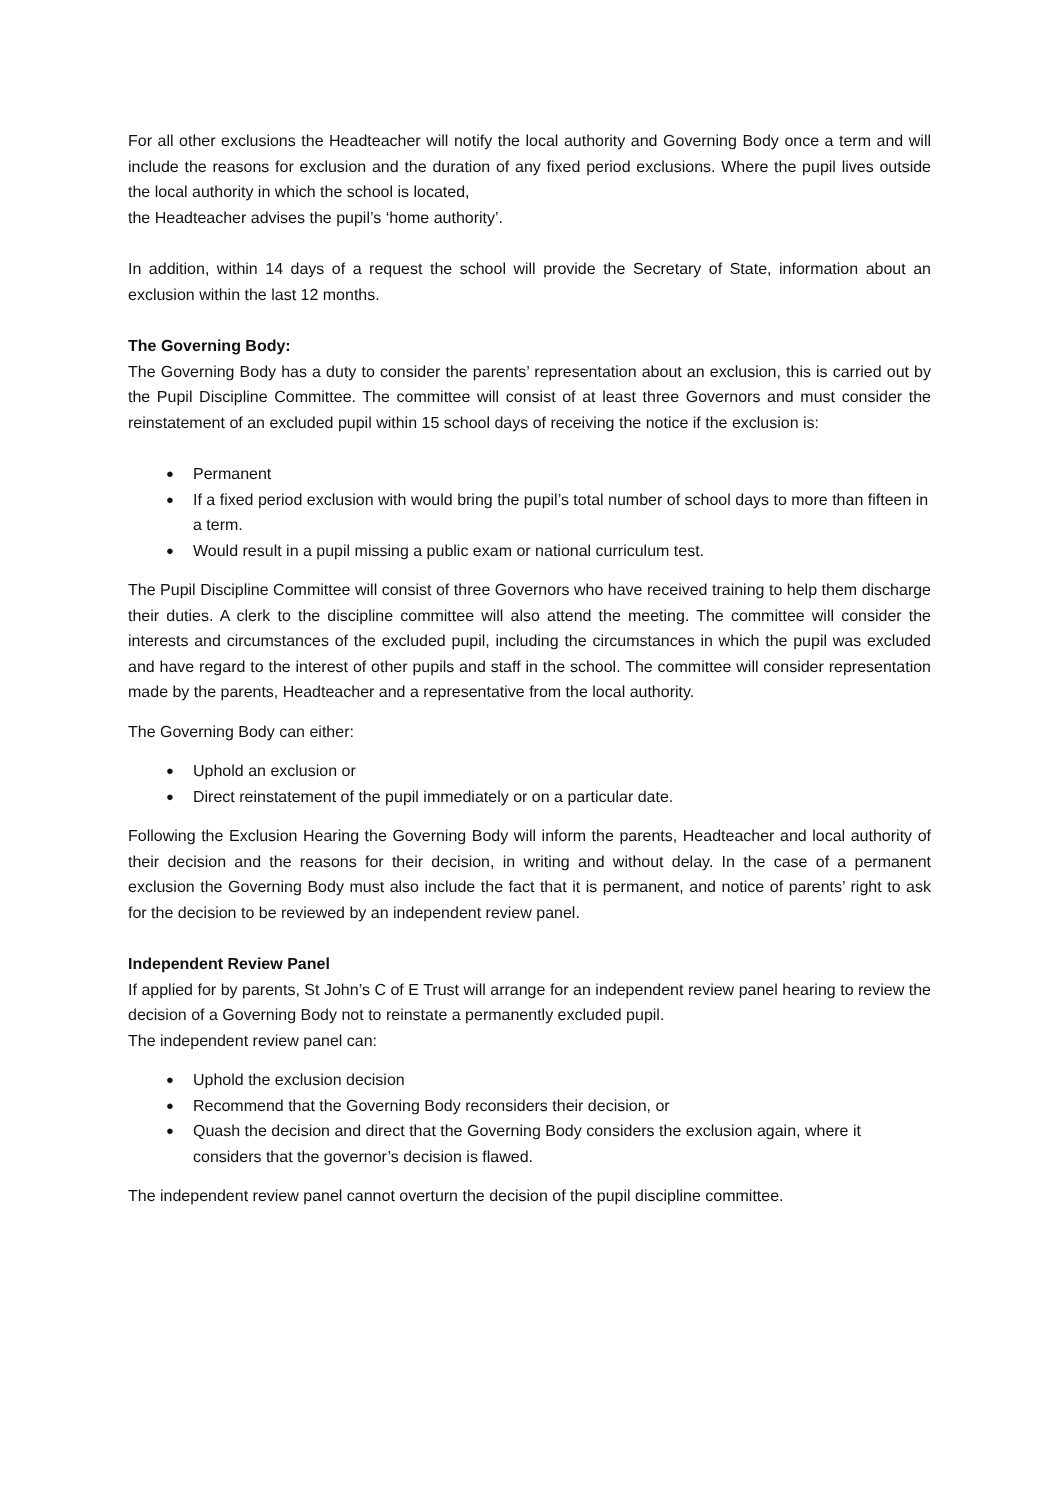For all other exclusions the Headteacher will notify the local authority and Governing Body once a term and will include the reasons for exclusion and the duration of any fixed period exclusions. Where the pupil lives outside the local authority in which the school is located,
the Headteacher advises the pupil’s ‘home authority’.
In addition, within 14 days of a request the school will provide the Secretary of State, information about an exclusion within the last 12 months.
The Governing Body:
The Governing Body has a duty to consider the parents’ representation about an exclusion, this is carried out by the Pupil Discipline Committee. The committee will consist of at least three Governors and must consider the reinstatement of an excluded pupil within 15 school days of receiving the notice if the exclusion is:
● Permanent
● If a fixed period exclusion with would bring the pupil’s total number of school days to more than fifteen in a term.
● Would result in a pupil missing a public exam or national curriculum test.
The Pupil Discipline Committee will consist of three Governors who have received training to help them discharge their duties. A clerk to the discipline committee will also attend the meeting. The committee will consider the interests and circumstances of the excluded pupil, including the circumstances in which the pupil was excluded and have regard to the interest of other pupils and staff in the school. The committee will consider representation made by the parents, Headteacher and a representative from the local authority.
The Governing Body can either:
● Uphold an exclusion or
● Direct reinstatement of the pupil immediately or on a particular date.
Following the Exclusion Hearing the Governing Body will inform the parents, Headteacher and local authority of their decision and the reasons for their decision, in writing and without delay. In the case of a permanent exclusion the Governing Body must also include the fact that it is permanent, and notice of parents’ right to ask for the decision to be reviewed by an independent review panel.
Independent Review Panel
If applied for by parents, St John’s C of E Trust will arrange for an independent review panel hearing to review the decision of a Governing Body not to reinstate a permanently excluded pupil.
The independent review panel can:
● Uphold the exclusion decision
● Recommend that the Governing Body reconsiders their decision, or
● Quash the decision and direct that the Governing Body considers the exclusion again, where it considers that the governor’s decision is flawed.
The independent review panel cannot overturn the decision of the pupil discipline committee.